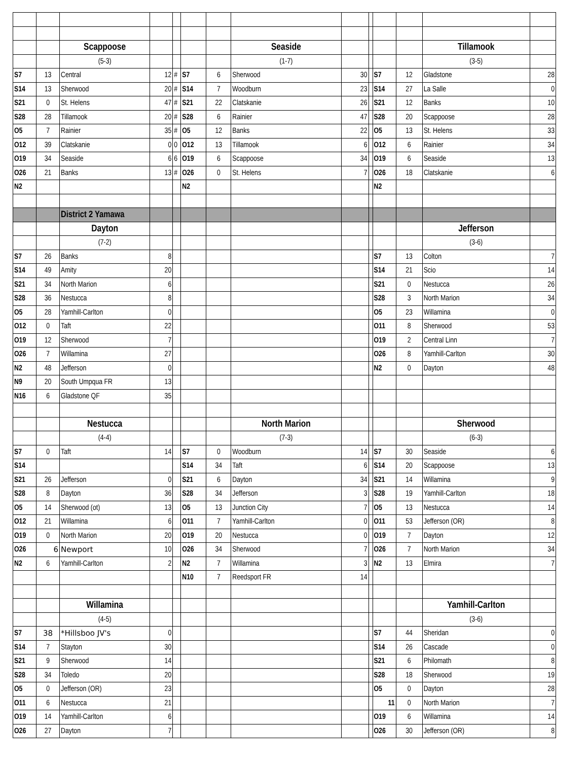| | | Scappoose | | | | | Seaside | | | | | Tillamook | |
| | | (5-3) | | | | | (1-7) | | | | | (3-5) | |
| S7 | 13 | Central | 12 | # | S7 | 6 | Sherwood | 30 | | S7 | 12 | Gladstone | 28 |
| S14 | 13 | Sherwood | 20 | # | S14 | 7 | Woodburn | 23 | | S14 | 27 | La Salle | 0 |
| S21 | 0 | St. Helens | 47 | # | S21 | 22 | Clatskanie | 26 | | S21 | 12 | Banks | 10 |
| S28 | 28 | Tillamook | 20 | # | S28 | 6 | Rainier | 47 | | S28 | 20 | Scappoose | 28 |
| O5 | 7 | Rainier | 35 | # | O5 | 12 | Banks | 22 | | O5 | 13 | St. Helens | 33 |
| O12 | 39 | Clatskanie | 0 | 0 | O12 | 13 | Tillamook | 6 | | O12 | 6 | Rainier | 34 |
| O19 | 34 | Seaside | 6 | 6 | O19 | 6 | Scappoose | 34 | | O19 | 6 | Seaside | 13 |
| O26 | 21 | Banks | 13 | # | O26 | 0 | St. Helens | 7 | | O26 | 18 | Clatskanie | 6 |
| N2 | | | | | N2 | | | | | N2 | | | |
| | | District 2 Yamawa | | | | | | | | | | | |
| | | Dayton | | | | | | | | | | Jefferson | |
| | | (7-2) | | | | | | | | | | (3-6) | |
| S7 | 26 | Banks | 8 | | | | | | | S7 | 13 | Colton | 7 |
| S14 | 49 | Amity | 20 | | | | | | | S14 | 21 | Scio | 14 |
| S21 | 34 | North Marion | 6 | | | | | | | S21 | 0 | Nestucca | 26 |
| S28 | 36 | Nestucca | 8 | | | | | | | S28 | 3 | North Marion | 34 |
| O5 | 28 | Yamhill-Carlton | 0 | | | | | | | O5 | 23 | Willamina | 0 |
| O12 | 0 | Taft | 22 | | | | | | | O11 | 8 | Sherwood | 53 |
| O19 | 12 | Sherwood | 7 | | | | | | | O19 | 2 | Central Linn | 7 |
| O26 | 7 | Willamina | 27 | | | | | | | O26 | 8 | Yamhill-Carlton | 30 |
| N2 | 48 | Jefferson | 0 | | | | | | | N2 | 0 | Dayton | 48 |
| N9 | 20 | South Umpqua FR | 13 | | | | | | | | | | |
| N16 | 6 | Gladstone QF | 35 | | | | | | | | | | |
| | | Nestucca | | | | | North Marion | | | | | Sherwood | |
| | | (4-4) | | | | | (7-3) | | | | | (6-3) | |
| S7 | 0 | Taft | 14 | | S7 | 0 | Woodburn | 14 | | S7 | 30 | Seaside | 6 |
| S14 | | | | | S14 | 34 | Taft | 6 | | S14 | 20 | Scappoose | 13 |
| S21 | 26 | Jefferson | 0 | | S21 | 6 | Dayton | 34 | | S21 | 14 | Willamina | 9 |
| S28 | 8 | Dayton | 36 | | S28 | 34 | Jefferson | 3 | | S28 | 19 | Yamhill-Carlton | 18 |
| O5 | 14 | Sherwood (ot) | 13 | | O5 | 13 | Junction City | 7 | | O5 | 13 | Nestucca | 14 |
| O12 | 21 | Willamina | 6 | | O11 | 7 | Yamhill-Carlton | 0 | | O11 | 53 | Jefferson (OR) | 8 |
| O19 | 0 | North Marion | 20 | | O19 | 20 | Nestucca | 0 | | O19 | 7 | Dayton | 12 |
| O26 | 6 | Newport | 10 | | O26 | 34 | Sherwood | 7 | | O26 | 7 | North Marion | 34 |
| N2 | 6 | Yamhill-Carlton | 2 | | N2 | 7 | Willamina | 3 | | N2 | 13 | Elmira | 7 |
| | | | | | N10 | 7 | Reedsport FR | 14 | | | | | |
| | | Willamina | | | | | | | | | | Yamhill-Carlton | |
| | | (4-5) | | | | | | | | | | (3-6) | |
| S7 | 38 | *Hillsboo JV's | 0 | | | | | | | S7 | 44 | Sheridan | 0 |
| S14 | 7 | Stayton | 30 | | | | | | | S14 | 26 | Cascade | 0 |
| S21 | 9 | Sherwood | 14 | | | | | | | S21 | 6 | Philomath | 8 |
| S28 | 34 | Toledo | 20 | | | | | | | S28 | 18 | Sherwood | 19 |
| O5 | 0 | Jefferson (OR) | 23 | | | | | | | O5 | 0 | Dayton | 28 |
| O11 | 6 | Nestucca | 21 | | | | | | | 11 | 0 | North Marion | 7 |
| O19 | 14 | Yamhill-Carlton | 6 | | | | | | | O19 | 6 | Willamina | 14 |
| O26 | 27 | Dayton | 7 | | | | | | | O26 | 30 | Jefferson (OR) | 8 |